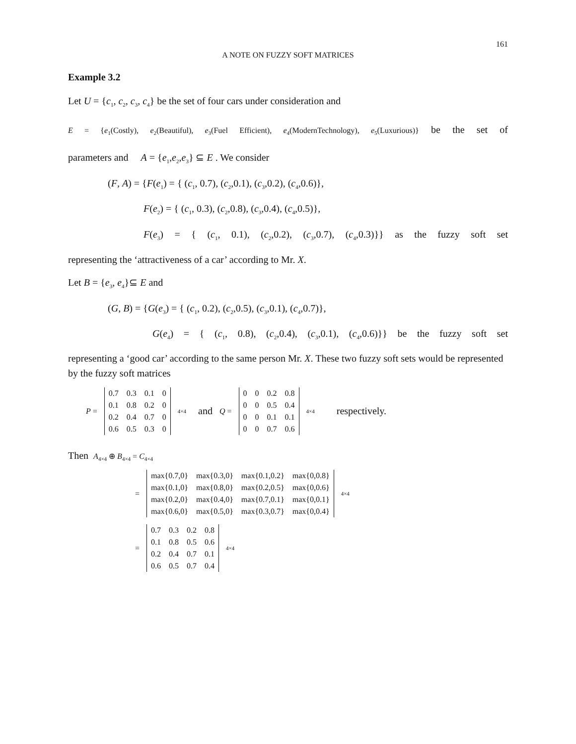161
A NOTE ON FUZZY SOFT MATRICES
Example 3.2
Let U = {c<sub>1</sub>, c<sub>2</sub>, c<sub>3</sub>, c<sub>4</sub>} be the set of four cars under consideration and
E = {e<sub>1</sub>(Costly), e<sub>2</sub>(Beautiful), e<sub>3</sub>(Fuel Efficient), e<sub>4</sub>(ModernTechnology), e<sub>5</sub>(Luxurious)} be the set of
parameters and A = {e<sub>1</sub>,e<sub>2</sub>,e<sub>3</sub>} ⊆ E . We consider
(F, A) = {F(e<sub>1</sub>) = { (c<sub>1</sub>, 0.7), (c<sub>2</sub>,0.1), (c<sub>3</sub>,0.2), (c<sub>4</sub>,0.6)},
F(e<sub>2</sub>) = { (c<sub>1</sub>, 0.3), (c<sub>2</sub>,0.8), (c<sub>3</sub>,0.4), (c<sub>4</sub>,0.5)},
F(e<sub>3</sub>) = { (c<sub>1</sub>, 0.1), (c<sub>2</sub>,0.2), (c<sub>3</sub>,0.7), (c<sub>4</sub>,0.3)}} as the fuzzy soft set
representing the ‘attractiveness of a car’ according to Mr. X.
Let B = {e<sub>3</sub>, e<sub>4</sub>}⊆ E and
(G, B) = {G(e<sub>3</sub>) = { (c<sub>1</sub>, 0.2), (c<sub>2</sub>,0.5), (c<sub>3</sub>,0.1), (c<sub>4</sub>,0.7)},
G(e<sub>4</sub>) = { (c<sub>1</sub>, 0.8), (c<sub>2</sub>,0.4), (c<sub>3</sub>,0.1), (c<sub>4</sub>,0.6)}} be the fuzzy soft set
representing a ‘good car’ according to the same person Mr. X. These two fuzzy soft sets would be represented by the fuzzy soft matrices
P =
| 0.7 | 0.3 | 0.1 | 0 |
| 0.1 | 0.8 | 0.2 | 0 |
| 0.2 | 0.4 | 0.7 | 0 |
| 0.6 | 0.5 | 0.3 | 0 |
<sub>4×4</sub> and Q =
| 0 | 0 | 0.2 | 0.8 |
| 0 | 0 | 0.5 | 0.4 |
| 0 | 0 | 0.1 | 0.1 |
| 0 | 0 | 0.7 | 0.6 |
<sub>4×4</sub> respectively.
Then A<sub>4×4</sub> ⊕ B<sub>4×4</sub> = C<sub>4×4</sub>
=
| max{0.7,0} | max{0.3,0} | max{0.1,0.2} | max{0,0.8} |
| max{0.1,0} | max{0.8,0} | max{0.2,0.5} | max{0,0.6} |
| max{0.2,0} | max{0.4,0} | max{0.7,0.1} | max{0,0.1} |
| max{0.6,0} | max{0.5,0} | max{0.3,0.7} | max{0,0.4} |
<sub>4×4</sub>
=
| 0.7 | 0.3 | 0.2 | 0.8 |
| 0.1 | 0.8 | 0.5 | 0.6 |
| 0.2 | 0.4 | 0.7 | 0.1 |
| 0.6 | 0.5 | 0.7 | 0.4 |
<sub>4×4</sub>